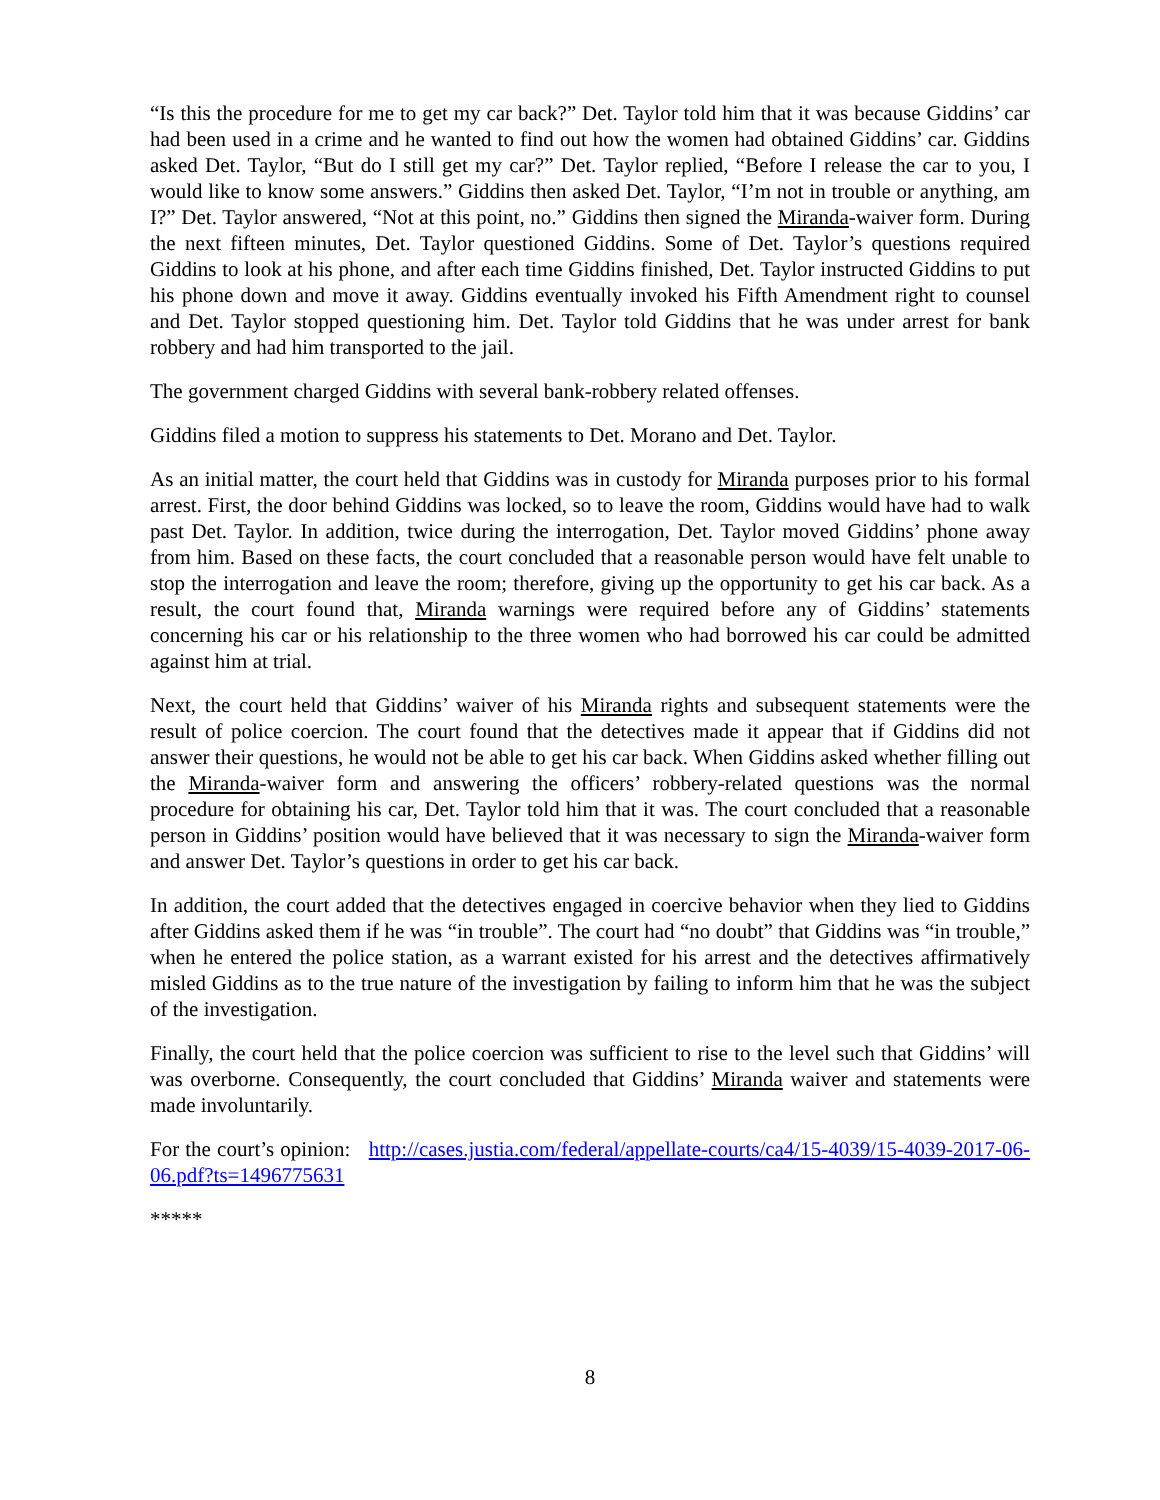“Is this the procedure for me to get my car back?” Det. Taylor told him that it was because Giddins’ car had been used in a crime and he wanted to find out how the women had obtained Giddins’ car. Giddins asked Det. Taylor, “But do I still get my car?” Det. Taylor replied, “Before I release the car to you, I would like to know some answers.” Giddins then asked Det. Taylor, “I’m not in trouble or anything, am I?” Det. Taylor answered, “Not at this point, no.” Giddins then signed the Miranda-waiver form. During the next fifteen minutes, Det. Taylor questioned Giddins. Some of Det. Taylor’s questions required Giddins to look at his phone, and after each time Giddins finished, Det. Taylor instructed Giddins to put his phone down and move it away. Giddins eventually invoked his Fifth Amendment right to counsel and Det. Taylor stopped questioning him. Det. Taylor told Giddins that he was under arrest for bank robbery and had him transported to the jail.
The government charged Giddins with several bank-robbery related offenses.
Giddins filed a motion to suppress his statements to Det. Morano and Det. Taylor.
As an initial matter, the court held that Giddins was in custody for Miranda purposes prior to his formal arrest. First, the door behind Giddins was locked, so to leave the room, Giddins would have had to walk past Det. Taylor. In addition, twice during the interrogation, Det. Taylor moved Giddins’ phone away from him. Based on these facts, the court concluded that a reasonable person would have felt unable to stop the interrogation and leave the room; therefore, giving up the opportunity to get his car back. As a result, the court found that, Miranda warnings were required before any of Giddins’ statements concerning his car or his relationship to the three women who had borrowed his car could be admitted against him at trial.
Next, the court held that Giddins’ waiver of his Miranda rights and subsequent statements were the result of police coercion. The court found that the detectives made it appear that if Giddins did not answer their questions, he would not be able to get his car back. When Giddins asked whether filling out the Miranda-waiver form and answering the officers’ robbery-related questions was the normal procedure for obtaining his car, Det. Taylor told him that it was. The court concluded that a reasonable person in Giddins’ position would have believed that it was necessary to sign the Miranda-waiver form and answer Det. Taylor’s questions in order to get his car back.
In addition, the court added that the detectives engaged in coercive behavior when they lied to Giddins after Giddins asked them if he was “in trouble”. The court had “no doubt” that Giddins was “in trouble,” when he entered the police station, as a warrant existed for his arrest and the detectives affirmatively misled Giddins as to the true nature of the investigation by failing to inform him that he was the subject of the investigation.
Finally, the court held that the police coercion was sufficient to rise to the level such that Giddins’ will was overborne. Consequently, the court concluded that Giddins’ Miranda waiver and statements were made involuntarily.
For the court’s opinion: http://cases.justia.com/federal/appellate-courts/ca4/15-4039/15-4039-2017-06-06.pdf?ts=1496775631
*****
8